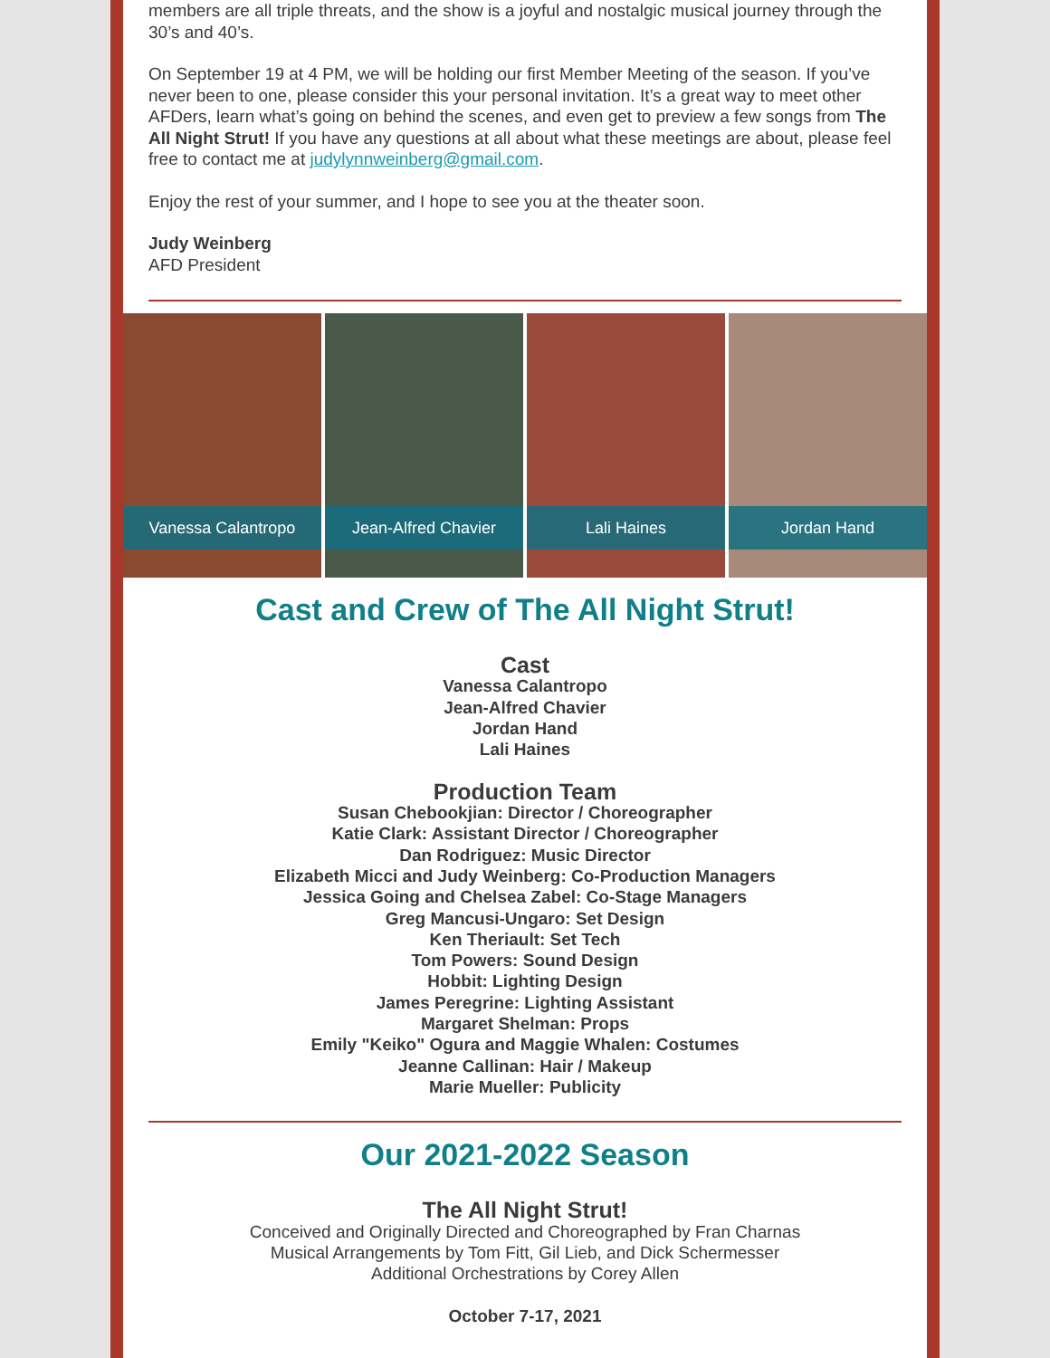members are all triple threats, and the show is a joyful and nostalgic musical journey through the 30’s and 40’s.
On September 19 at 4 PM, we will be holding our first Member Meeting of the season. If you’ve never been to one, please consider this your personal invitation. It’s a great way to meet other AFDers, learn what’s going on behind the scenes, and even get to preview a few songs from The All Night Strut! If you have any questions at all about what these meetings are about, please feel free to contact me at judylynnweinberg@gmail.com.
Enjoy the rest of your summer, and I hope to see you at the theater soon.
Judy Weinberg
AFD President
Vanessa Calantropo
Jean-Alfred Chavier
Lali Haines
Jordan Hand
Cast and Crew of The All Night Strut!
Cast
Vanessa Calantropo
Jean-Alfred Chavier
Jordan Hand
Lali Haines
Production Team
Susan Chebookjian: Director / Choreographer
Katie Clark: Assistant Director / Choreographer
Dan Rodriguez: Music Director
Elizabeth Micci and Judy Weinberg: Co-Production Managers
Jessica Going and Chelsea Zabel: Co-Stage Managers
Greg Mancusi-Ungaro: Set Design
Ken Theriault: Set Tech
Tom Powers: Sound Design
Hobbit: Lighting Design
James Peregrine: Lighting Assistant
Margaret Shelman: Props
Emily "Keiko" Ogura and Maggie Whalen: Costumes
Jeanne Callinan: Hair / Makeup
Marie Mueller: Publicity
Our 2021-2022 Season
The All Night Strut!
Conceived and Originally Directed and Choreographed by Fran Charnas
Musical Arrangements by Tom Fitt, Gil Lieb, and Dick Schermesser
Additional Orchestrations by Corey Allen
October 7-17, 2021